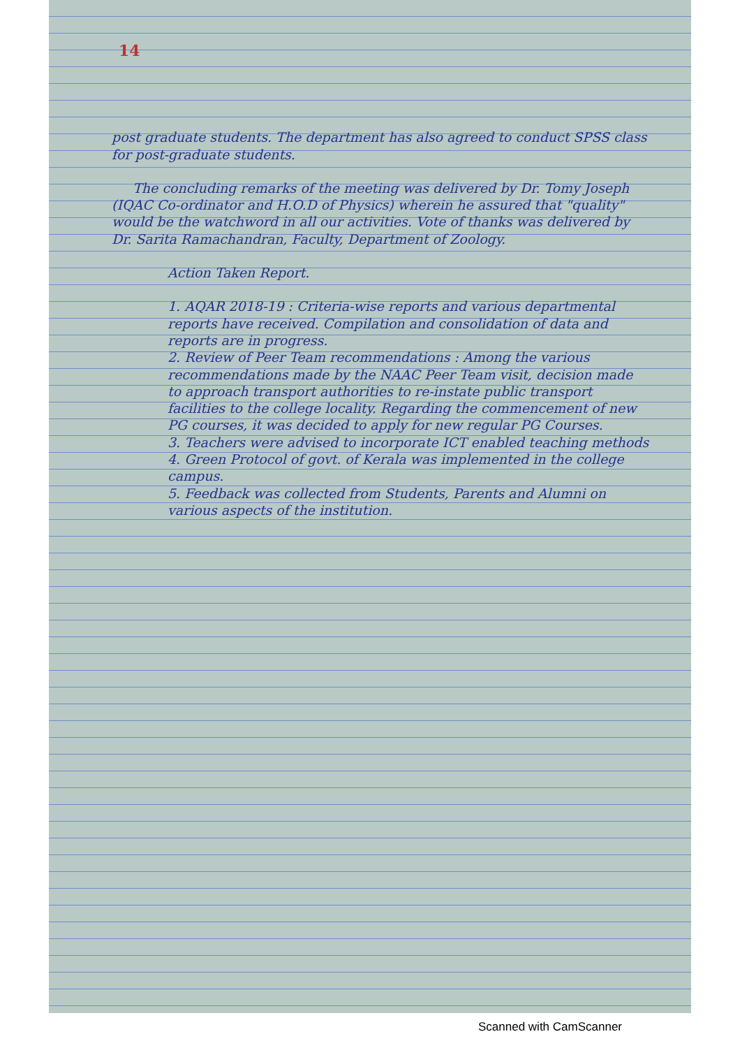14
post graduate students. The department has also agreed to conduct SPSS class for post-graduate students.
The concluding remarks of the meeting was delivered by Dr. Tomy Joseph (IQAC Co-ordinator and H.O.D of Physics) wherein he assured that "quality" would be the watchword in all our activities. Vote of thanks was delivered by Dr. Sarita Ramachandran, Faculty, Department of Zoology.
Action Taken Report.
1. AQAR 2018-19 : Criteria-wise reports and various departmental reports have received. Compilation and consolidation of data and reports are in progress.
2. Review of Peer Team recommendations : Among the various recommendations made by the NAAC Peer Team visit, decision made to approach transport authorities to re-instate public transport facilities to the college locality. Regarding the commencement of new PG courses, it was decided to apply for new regular PG Courses.
3. Teachers were advised to incorporate ICT enabled teaching methods
4. Green Protocol of govt. of Kerala was implemented in the college campus.
5. Feedback was collected from Students, Parents and Alumni on various aspects of the institution.
Scanned with CamScanner